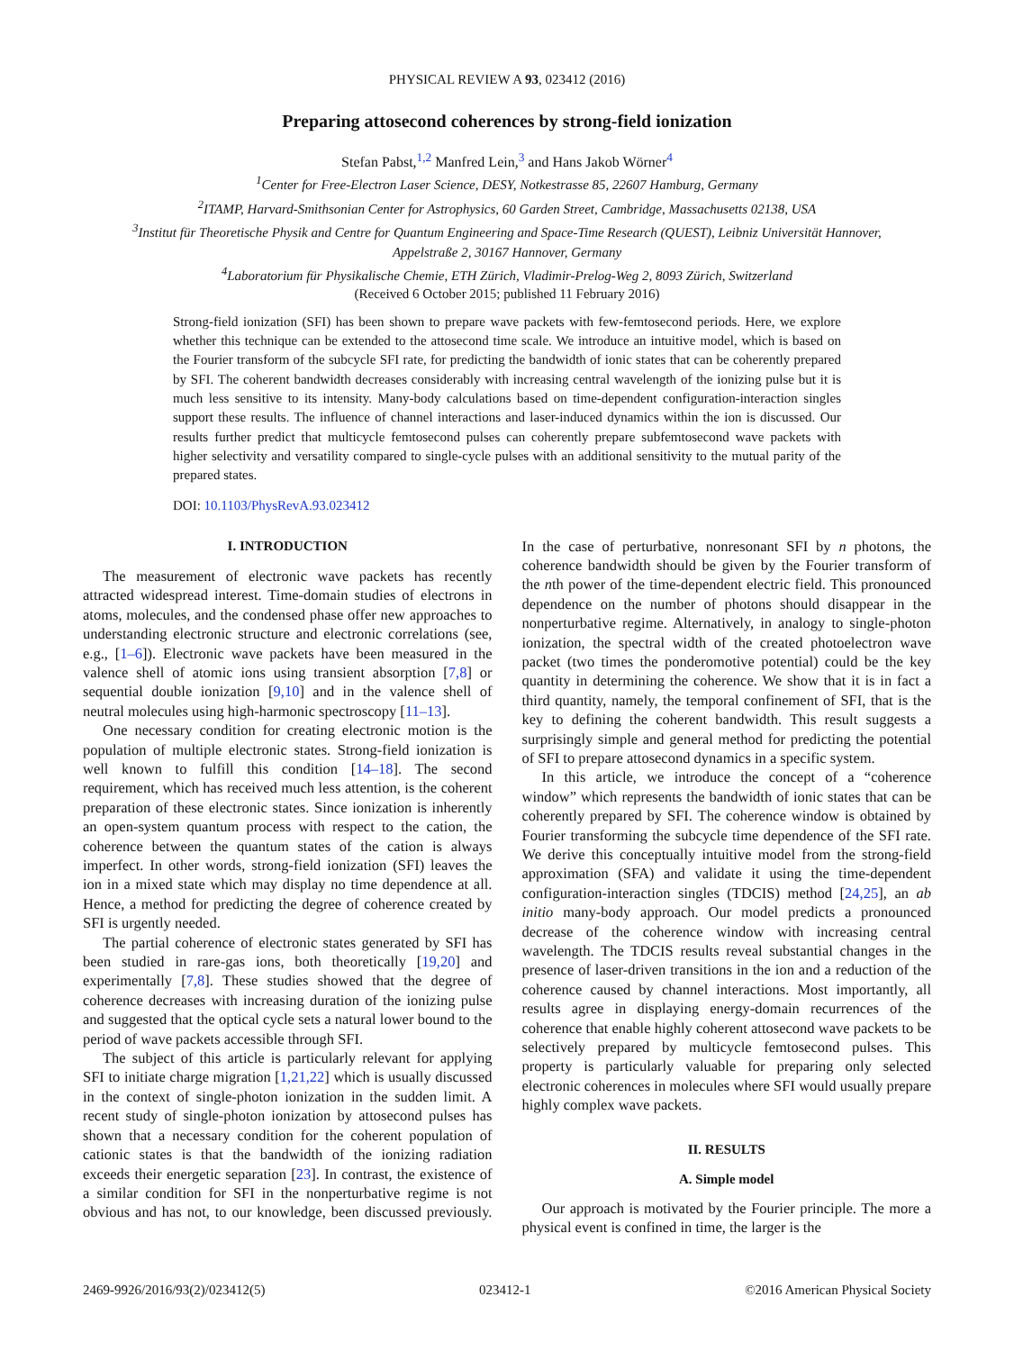PHYSICAL REVIEW A 93, 023412 (2016)
Preparing attosecond coherences by strong-field ionization
Stefan Pabst,<sup>1,2</sup> Manfred Lein,<sup>3</sup> and Hans Jakob Wörner<sup>4</sup>
<sup>1</sup> Center for Free-Electron Laser Science, DESY, Notkestrasse 85, 22607 Hamburg, Germany
<sup>2</sup> ITAMP, Harvard-Smithsonian Center for Astrophysics, 60 Garden Street, Cambridge, Massachusetts 02138, USA
<sup>3</sup> Institut für Theoretische Physik and Centre for Quantum Engineering and Space-Time Research (QUEST), Leibniz Universität Hannover,
Appelstraße 2, 30167 Hannover, Germany
<sup>4</sup> Laboratorium für Physikalische Chemie, ETH Zürich, Vladimir-Prelog-Weg 2, 8093 Zürich, Switzerland
(Received 6 October 2015; published 11 February 2016)
Strong-field ionization (SFI) has been shown to prepare wave packets with few-femtosecond periods. Here, we explore whether this technique can be extended to the attosecond time scale. We introduce an intuitive model, which is based on the Fourier transform of the subcycle SFI rate, for predicting the bandwidth of ionic states that can be coherently prepared by SFI. The coherent bandwidth decreases considerably with increasing central wavelength of the ionizing pulse but it is much less sensitive to its intensity. Many-body calculations based on time-dependent configuration-interaction singles support these results. The influence of channel interactions and laser-induced dynamics within the ion is discussed. Our results further predict that multicycle femtosecond pulses can coherently prepare subfemtosecond wave packets with higher selectivity and versatility compared to single-cycle pulses with an additional sensitivity to the mutual parity of the prepared states.
DOI: 10.1103/PhysRevA.93.023412
I. INTRODUCTION
The measurement of electronic wave packets has recently attracted widespread interest. Time-domain studies of electrons in atoms, molecules, and the condensed phase offer new approaches to understanding electronic structure and electronic correlations (see, e.g., [1–6]). Electronic wave packets have been measured in the valence shell of atomic ions using transient absorption [7,8] or sequential double ionization [9,10] and in the valence shell of neutral molecules using high-harmonic spectroscopy [11–13].
One necessary condition for creating electronic motion is the population of multiple electronic states. Strong-field ionization is well known to fulfill this condition [14–18]. The second requirement, which has received much less attention, is the coherent preparation of these electronic states. Since ionization is inherently an open-system quantum process with respect to the cation, the coherence between the quantum states of the cation is always imperfect. In other words, strong-field ionization (SFI) leaves the ion in a mixed state which may display no time dependence at all. Hence, a method for predicting the degree of coherence created by SFI is urgently needed.
The partial coherence of electronic states generated by SFI has been studied in rare-gas ions, both theoretically [19,20] and experimentally [7,8]. These studies showed that the degree of coherence decreases with increasing duration of the ionizing pulse and suggested that the optical cycle sets a natural lower bound to the period of wave packets accessible through SFI.
The subject of this article is particularly relevant for applying SFI to initiate charge migration [1,21,22] which is usually discussed in the context of single-photon ionization in the sudden limit. A recent study of single-photon ionization by attosecond pulses has shown that a necessary condition for the coherent population of cationic states is that the bandwidth of the ionizing radiation exceeds their energetic separation [23]. In contrast, the existence of a similar condition for SFI in the nonperturbative regime is not obvious and has not, to our knowledge, been discussed previously. In the case of perturbative, nonresonant SFI by n photons, the coherence bandwidth should be given by the Fourier transform of the nth power of the time-dependent electric field. This pronounced dependence on the number of photons should disappear in the nonperturbative regime. Alternatively, in analogy to single-photon ionization, the spectral width of the created photoelectron wave packet (two times the ponderomotive potential) could be the key quantity in determining the coherence. We show that it is in fact a third quantity, namely, the temporal confinement of SFI, that is the key to defining the coherent bandwidth. This result suggests a surprisingly simple and general method for predicting the potential of SFI to prepare attosecond dynamics in a specific system.
In this article, we introduce the concept of a “coherence window” which represents the bandwidth of ionic states that can be coherently prepared by SFI. The coherence window is obtained by Fourier transforming the subcycle time dependence of the SFI rate. We derive this conceptually intuitive model from the strong-field approximation (SFA) and validate it using the time-dependent configuration-interaction singles (TDCIS) method [24,25], an ab initio many-body approach. Our model predicts a pronounced decrease of the coherence window with increasing central wavelength. The TDCIS results reveal substantial changes in the presence of laser-driven transitions in the ion and a reduction of the coherence caused by channel interactions. Most importantly, all results agree in displaying energy-domain recurrences of the coherence that enable highly coherent attosecond wave packets to be selectively prepared by multicycle femtosecond pulses. This property is particularly valuable for preparing only selected electronic coherences in molecules where SFI would usually prepare highly complex wave packets.
II. RESULTS
A. Simple model
Our approach is motivated by the Fourier principle. The more a physical event is confined in time, the larger is the
2469-9926/2016/93(2)/023412(5) 023412-1 ©2016 American Physical Society